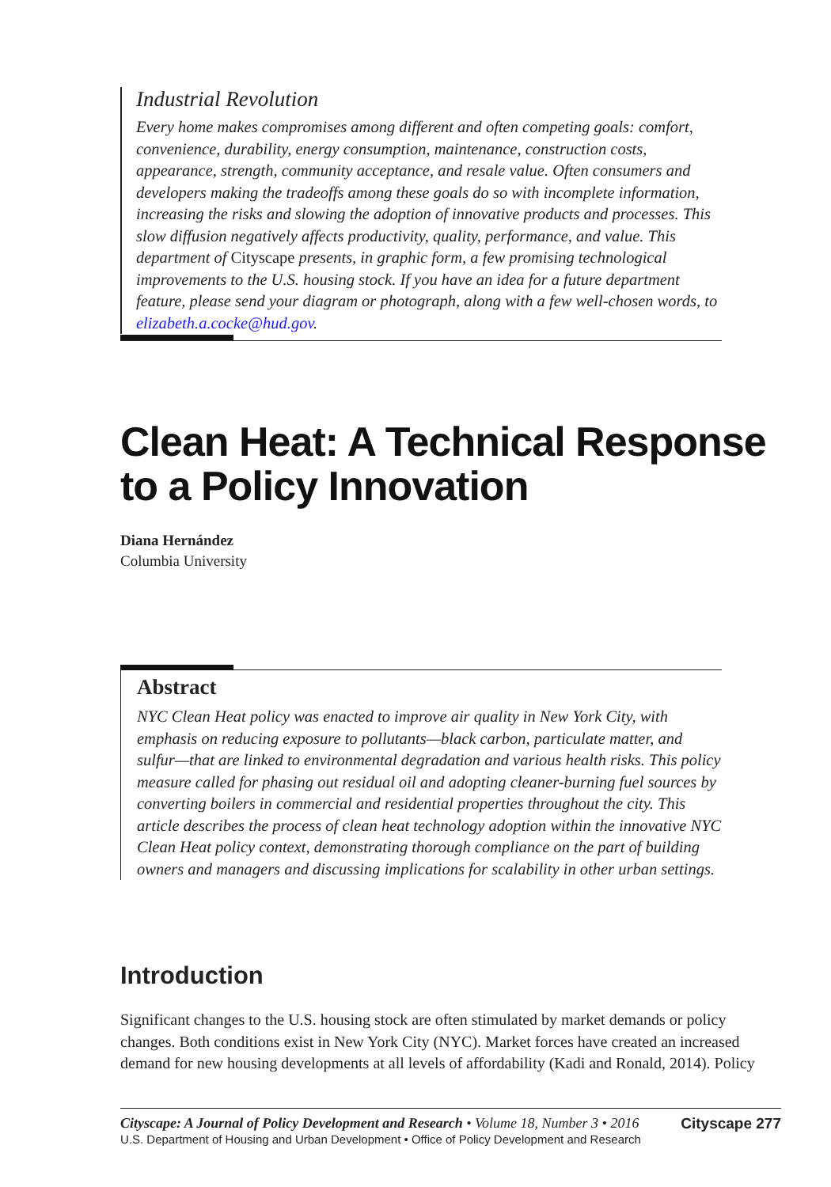Industrial Revolution
Every home makes compromises among different and often competing goals: comfort, convenience, durability, energy consumption, maintenance, construction costs, appearance, strength, community acceptance, and resale value. Often consumers and developers making the tradeoffs among these goals do so with incomplete information, increasing the risks and slowing the adoption of innovative products and processes. This slow diffusion negatively affects productivity, quality, performance, and value. This department of Cityscape presents, in graphic form, a few promising technological improvements to the U.S. housing stock. If you have an idea for a future department feature, please send your diagram or photograph, along with a few well-chosen words, to elizabeth.a.cocke@hud.gov.
Clean Heat: A Technical Response
to a Policy Innovation
Diana Hernández
Columbia University
Abstract
NYC Clean Heat policy was enacted to improve air quality in New York City, with emphasis on reducing exposure to pollutants—black carbon, particulate matter, and sulfur—that are linked to environmental degradation and various health risks. This policy measure called for phasing out residual oil and adopting cleaner-burning fuel sources by converting boilers in commercial and residential properties throughout the city. This article describes the process of clean heat technology adoption within the innovative NYC Clean Heat policy context, demonstrating thorough compliance on the part of building owners and managers and discussing implications for scalability in other urban settings.
Introduction
Significant changes to the U.S. housing stock are often stimulated by market demands or policy changes. Both conditions exist in New York City (NYC). Market forces have created an increased demand for new housing developments at all levels of affordability (Kadi and Ronald, 2014). Policy
Cityscape: A Journal of Policy Development and Research • Volume 18, Number 3 • 2016 Cityscape 277
U.S. Department of Housing and Urban Development • Office of Policy Development and Research